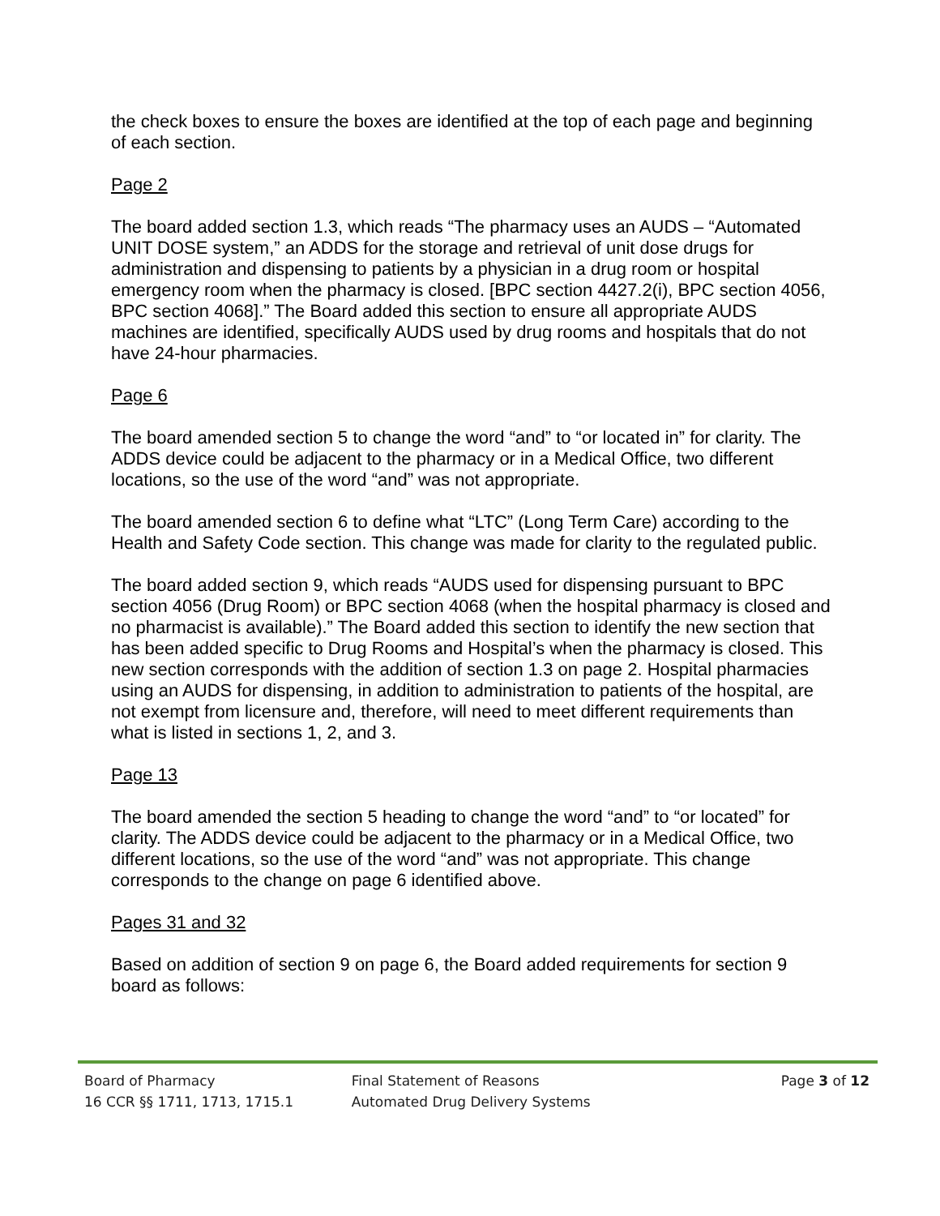the check boxes to ensure the boxes are identified at the top of each page and beginning of each section.
Page 2
The board added section 1.3, which reads “The pharmacy uses an AUDS – “Automated UNIT DOSE system,” an ADDS for the storage and retrieval of unit dose drugs for administration and dispensing to patients by a physician in a drug room or hospital emergency room when the pharmacy is closed. [BPC section 4427.2(i), BPC section 4056, BPC section 4068].” The Board added this section to ensure all appropriate AUDS machines are identified, specifically AUDS used by drug rooms and hospitals that do not have 24-hour pharmacies.
Page 6
The board amended section 5 to change the word “and” to “or located in” for clarity. The ADDS device could be adjacent to the pharmacy or in a Medical Office, two different locations, so the use of the word “and” was not appropriate.
The board amended section 6 to define what “LTC” (Long Term Care) according to the Health and Safety Code section. This change was made for clarity to the regulated public.
The board added section 9, which reads “AUDS used for dispensing pursuant to BPC section 4056 (Drug Room) or BPC section 4068 (when the hospital pharmacy is closed and no pharmacist is available).” The Board added this section to identify the new section that has been added specific to Drug Rooms and Hospital’s when the pharmacy is closed. This new section corresponds with the addition of section 1.3 on page 2. Hospital pharmacies using an AUDS for dispensing, in addition to administration to patients of the hospital, are not exempt from licensure and, therefore, will need to meet different requirements than what is listed in sections 1, 2, and 3.
Page 13
The board amended the section 5 heading to change the word “and” to “or located” for clarity. The ADDS device could be adjacent to the pharmacy or in a Medical Office, two different locations, so the use of the word “and” was not appropriate. This change corresponds to the change on page 6 identified above.
Pages 31 and 32
Based on addition of section 9 on page 6, the Board added requirements for section 9 board as follows:
Board of Pharmacy Final Statement of Reasons Page 3 of 12
16 CCR §§ 1711, 1713, 1715.1 Automated Drug Delivery Systems